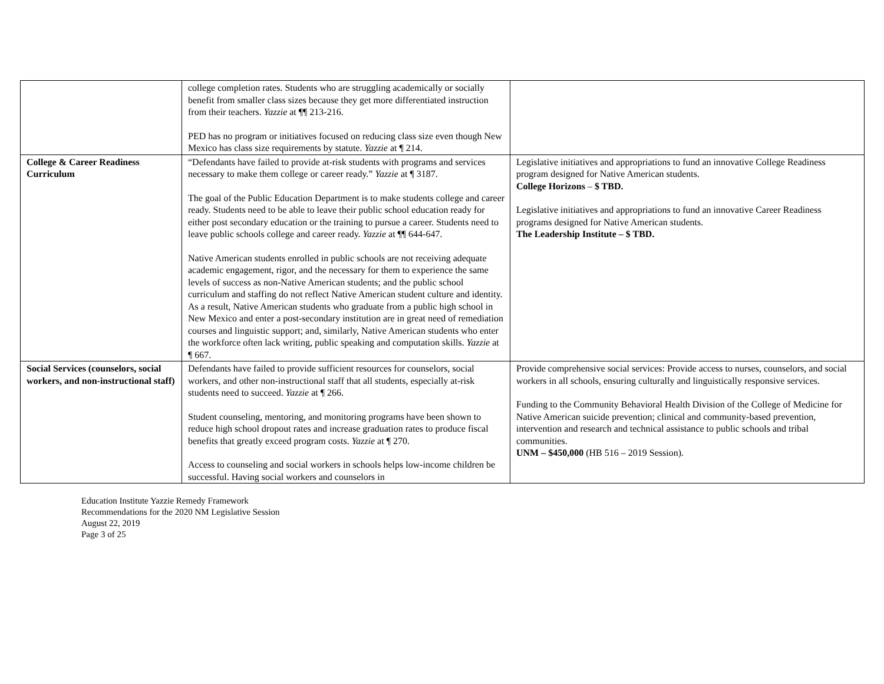| | college completion rates. Students who are struggling academically or socially benefit from smaller class sizes because they get more differentiated instruction from their teachers. Yazzie at ¶¶ 213-216. PED has no program or initiatives focused on reducing class size even though New Mexico has class size requirements by statute. Yazzie at ¶ 214. | |
| College & Career Readiness Curriculum | “Defendants have failed to provide at-risk students with programs and services necessary to make them college or career ready.” Yazzie at ¶ 3187. The goal of the Public Education Department is to make students college and career ready. Students need to be able to leave their public school education ready for either post secondary education or the training to pursue a career. Students need to leave public schools college and career ready. Yazzie at ¶¶ 644-647. Native American students enrolled in public schools are not receiving adequate academic engagement, rigor, and the necessary for them to experience the same levels of success as non-Native American students; and the public school curriculum and staffing do not reflect Native American student culture and identity. As a result, Native American students who graduate from a public high school in New Mexico and enter a post-secondary institution are in great need of remediation courses and linguistic support; and, similarly, Native American students who enter the workforce often lack writing, public speaking and computation skills. Yazzie at ¶ 667. | Legislative initiatives and appropriations to fund an innovative College Readiness program designed for Native American students. College Horizons – $ TBD. Legislative initiatives and appropriations to fund an innovative Career Readiness programs designed for Native American students. The Leadership Institute – $ TBD. |
| Social Services (counselors, social workers, and non-instructional staff) | Defendants have failed to provide sufficient resources for counselors, social workers, and other non-instructional staff that all students, especially at-risk students need to succeed. Yazzie at ¶ 266. Student counseling, mentoring, and monitoring programs have been shown to reduce high school dropout rates and increase graduation rates to produce fiscal benefits that greatly exceed program costs. Yazzie at ¶ 270. Access to counseling and social workers in schools helps low-income children be successful. Having social workers and counselors in | Provide comprehensive social services: Provide access to nurses, counselors, and social workers in all schools, ensuring culturally and linguistically responsive services. Funding to the Community Behavioral Health Division of the College of Medicine for Native American suicide prevention; clinical and community-based prevention, intervention and research and technical assistance to public schools and tribal communities. UNM – $450,000 (HB 516 – 2019 Session). |
Education Institute Yazzie Remedy Framework
Recommendations for the 2020 NM Legislative Session
August 22, 2019
Page 3 of 25